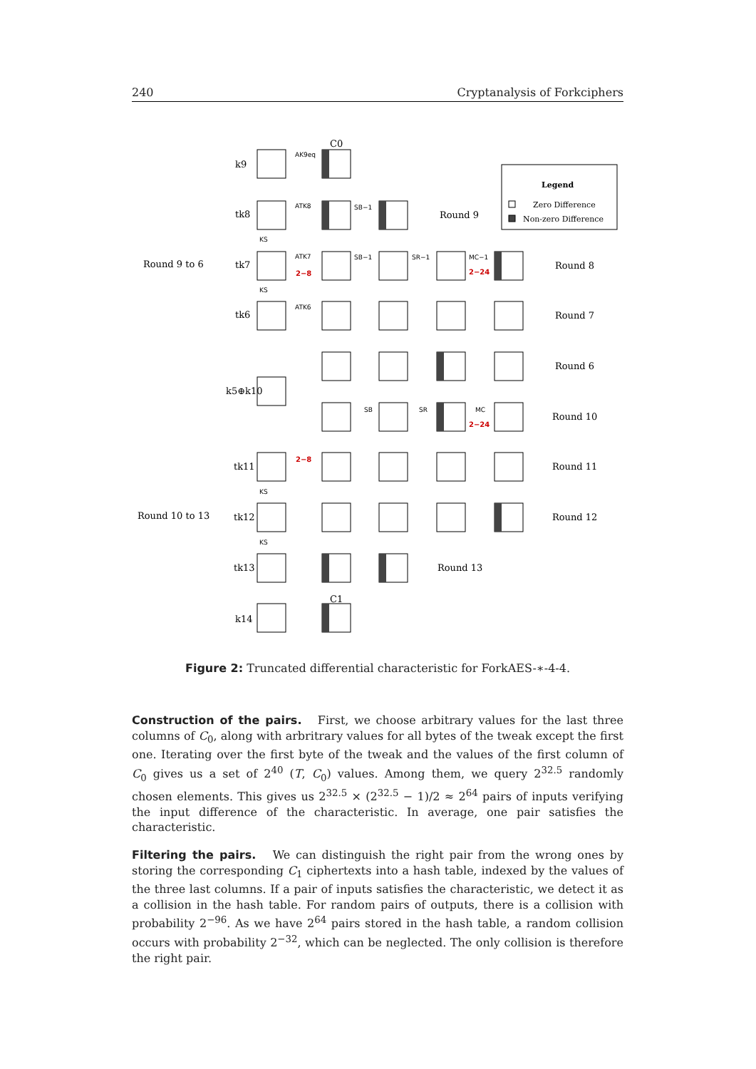240 Cryptanalysis of Forkciphers
Legend
Zero Difference
Non-zero Difference
Round 9 to 6
Round 10 to 13
Round 9
Round 8
Round 7
Round 6
Round 10
Round 11
Round 12
Round 13
k9
tk8
tk7
tk6
k5⊕k10
tk11
tk12
tk13
k14
C0
C1
2−8
2−24
2−24
2−8
SB−1
SB−1
SR−1
MC−1
SB
SR
MC
AK9eq
ATK8
ATK7
ATK6
KS
KS
KS
KS
Figure 2: Truncated differential characteristic for ForkAES-∗-4-4.
Construction of the pairs. First, we choose arbitrary values for the last three columns of C<sub>0</sub>, along with arbritrary values for all bytes of the tweak except the first one. Iterating over the first byte of the tweak and the values of the first column of C<sub>0</sub> gives us a set of 2<sup>40</sup> (T, C<sub>0</sub>) values. Among them, we query 2<sup>32.5</sup> randomly chosen elements. This gives us 2<sup>32.5</sup> × (2<sup>32.5</sup> − 1)/2 ≈ 2<sup>64</sup> pairs of inputs verifying the input difference of the characteristic. In average, one pair satisfies the characteristic.
Filtering the pairs. We can distinguish the right pair from the wrong ones by storing the corresponding C<sub>1</sub> ciphertexts into a hash table, indexed by the values of the three last columns. If a pair of inputs satisfies the characteristic, we detect it as a collision in the hash table. For random pairs of outputs, there is a collision with probability 2<sup>−96</sup>. As we have 2<sup>64</sup> pairs stored in the hash table, a random collision occurs with probability 2<sup>−32</sup>, which can be neglected. The only collision is therefore the right pair.